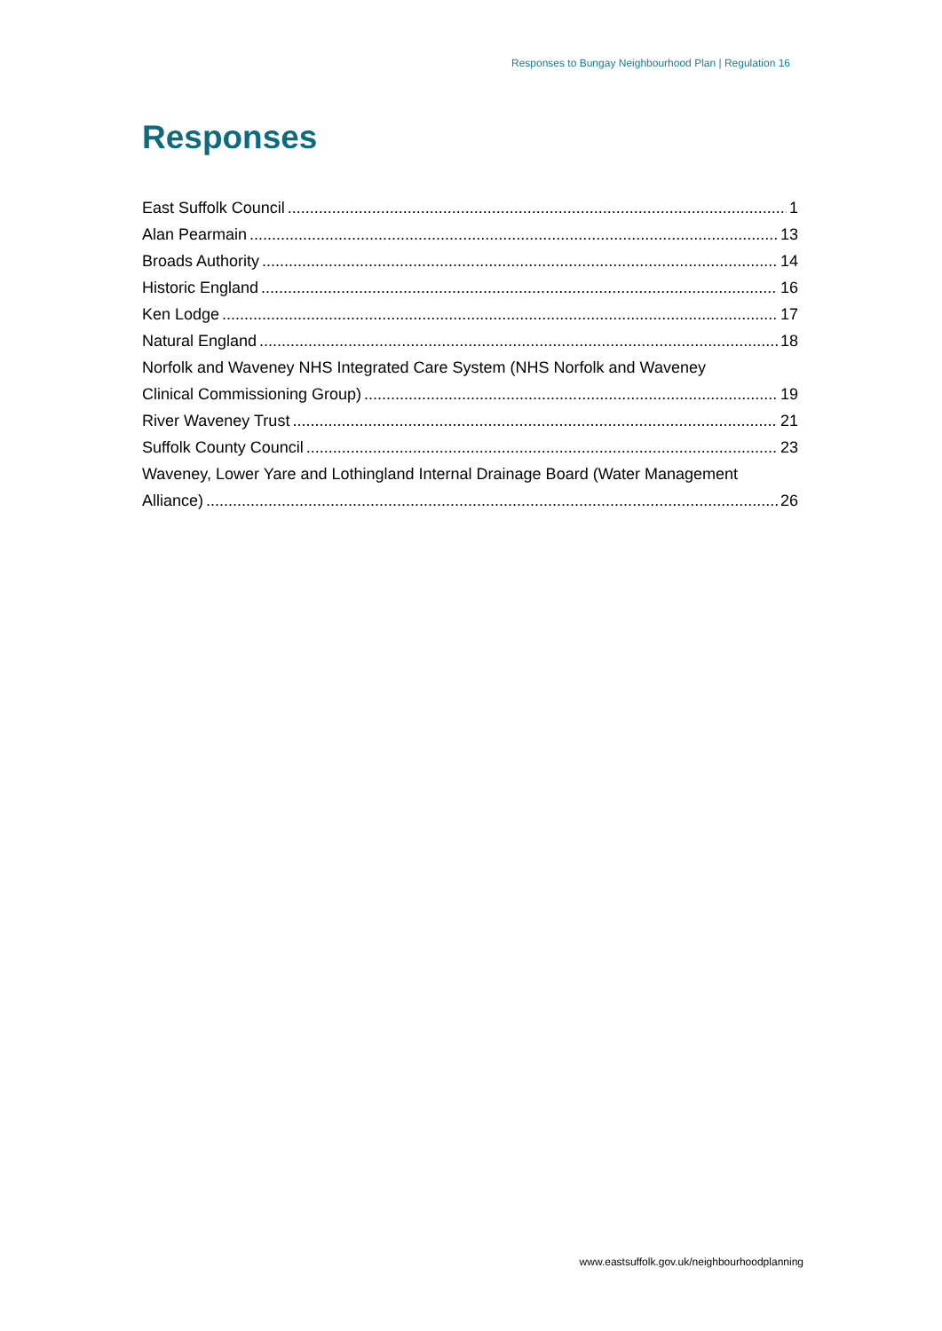Responses to Bungay Neighbourhood Plan | Regulation 16
Responses
East Suffolk Council 1
Alan Pearmain 13
Broads Authority 14
Historic England 16
Ken Lodge 17
Natural England 18
Norfolk and Waveney NHS Integrated Care System (NHS Norfolk and Waveney
Clinical Commissioning Group) 19
River Waveney Trust 21
Suffolk County Council 23
Waveney, Lower Yare and Lothingland Internal Drainage Board (Water Management
Alliance) 26
www.eastsuffolk.gov.uk/neighbourhoodplanning